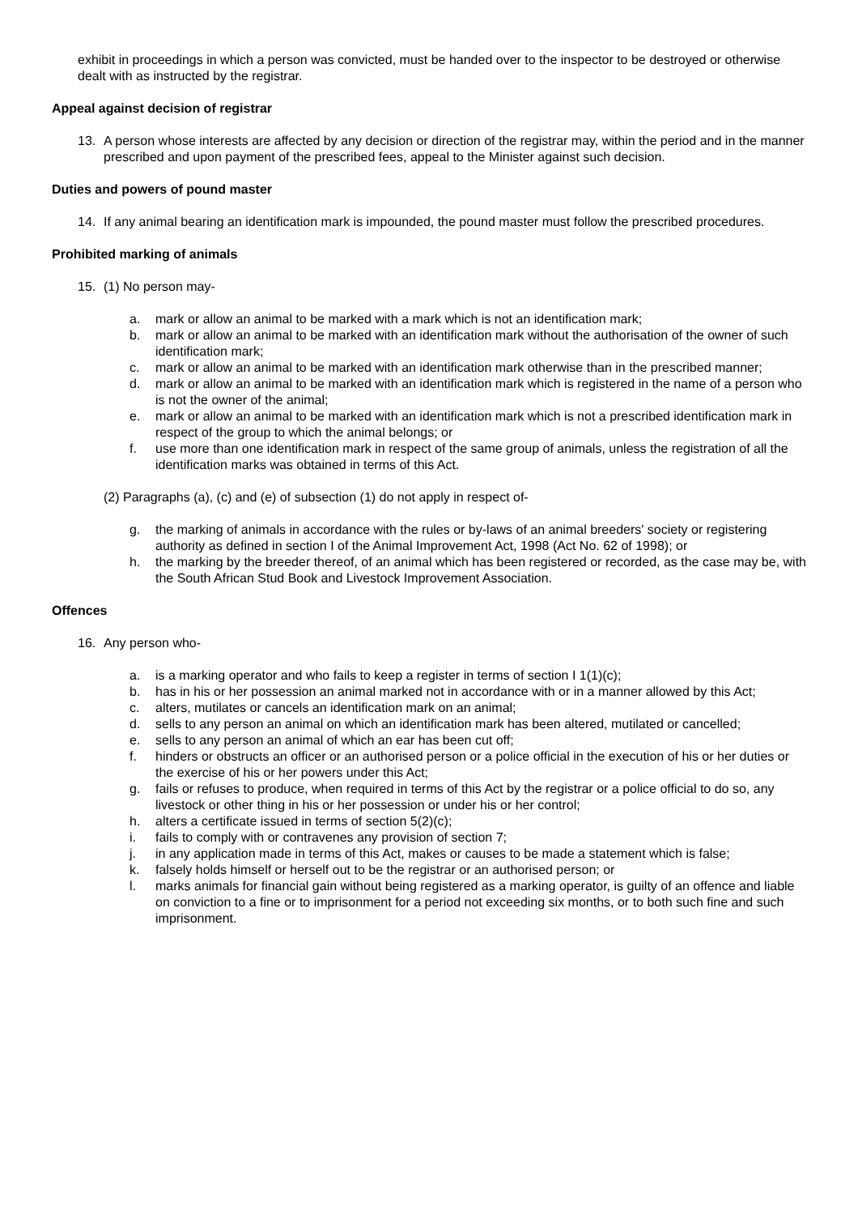exhibit in proceedings in which a person was convicted, must be handed over to the inspector to be destroyed or otherwise dealt with as instructed by the registrar.
Appeal against decision of registrar
13. A person whose interests are affected by any decision or direction of the registrar may, within the period and in the manner prescribed and upon payment of the prescribed fees, appeal to the Minister against such decision.
Duties and powers of pound master
14. If any animal bearing an identification mark is impounded, the pound master must follow the prescribed procedures.
Prohibited marking of animals
15. (1) No person may-
a. mark or allow an animal to be marked with a mark which is not an identification mark;
b. mark or allow an animal to be marked with an identification mark without the authorisation of the owner of such identification mark;
c. mark or allow an animal to be marked with an identification mark otherwise than in the prescribed manner;
d. mark or allow an animal to be marked with an identification mark which is registered in the name of a person who is not the owner of the animal;
e. mark or allow an animal to be marked with an identification mark which is not a prescribed identification mark in respect of the group to which the animal belongs; or
f. use more than one identification mark in respect of the same group of animals, unless the registration of all the identification marks was obtained in terms of this Act.
(2) Paragraphs (a), (c) and (e) of subsection (1) do not apply in respect of-
g. the marking of animals in accordance with the rules or by-laws of an animal breeders' society or registering authority as defined in section I of the Animal Improvement Act, 1998 (Act No. 62 of 1998); or
h. the marking by the breeder thereof, of an animal which has been registered or recorded, as the case may be, with the South African Stud Book and Livestock Improvement Association.
Offences
16. Any person who-
a. is a marking operator and who fails to keep a register in terms of section I 1(1)(c);
b. has in his or her possession an animal marked not in accordance with or in a manner allowed by this Act;
c. alters, mutilates or cancels an identification mark on an animal;
d. sells to any person an animal on which an identification mark has been altered, mutilated or cancelled;
e. sells to any person an animal of which an ear has been cut off;
f. hinders or obstructs an officer or an authorised person or a police official in the execution of his or her duties or the exercise of his or her powers under this Act;
g. fails or refuses to produce, when required in terms of this Act by the registrar or a police official to do so, any livestock or other thing in his or her possession or under his or her control;
h. alters a certificate issued in terms of section 5(2)(c);
i. fails to comply with or contravenes any provision of section 7;
j. in any application made in terms of this Act, makes or causes to be made a statement which is false;
k. falsely holds himself or herself out to be the registrar or an authorised person; or
l. marks animals for financial gain without being registered as a marking operator, is guilty of an offence and liable on conviction to a fine or to imprisonment for a period not exceeding six months, or to both such fine and such imprisonment.